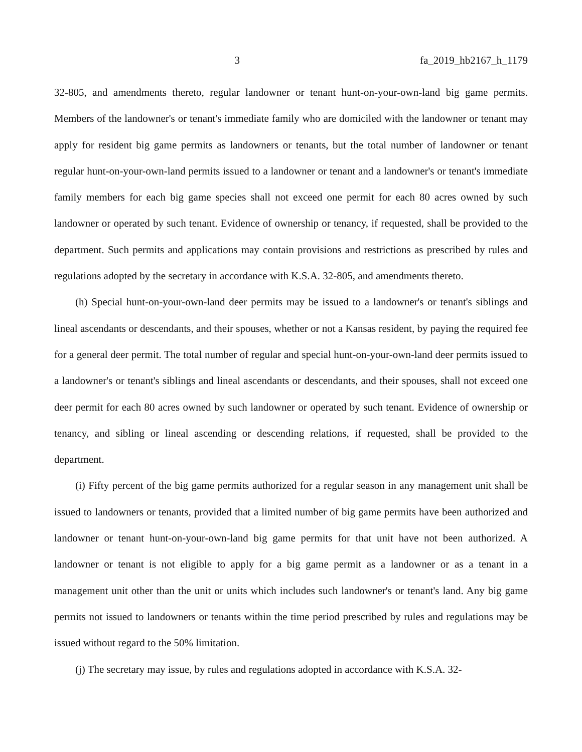3 fa_2019_hb2167_h_1179
32-805, and amendments thereto, regular landowner or tenant hunt-on-your-own-land big game permits. Members of the landowner's or tenant's immediate family who are domiciled with the landowner or tenant may apply for resident big game permits as landowners or tenants, but the total number of landowner or tenant regular hunt-on-your-own-land permits issued to a landowner or tenant and a landowner's or tenant's immediate family members for each big game species shall not exceed one permit for each 80 acres owned by such landowner or operated by such tenant. Evidence of ownership or tenancy, if requested, shall be provided to the department. Such permits and applications may contain provisions and restrictions as prescribed by rules and regulations adopted by the secretary in accordance with K.S.A. 32-805, and amendments thereto.
(h) Special hunt-on-your-own-land deer permits may be issued to a landowner's or tenant's siblings and lineal ascendants or descendants, and their spouses, whether or not a Kansas resident, by paying the required fee for a general deer permit. The total number of regular and special hunt-on-your-own-land deer permits issued to a landowner's or tenant's siblings and lineal ascendants or descendants, and their spouses, shall not exceed one deer permit for each 80 acres owned by such landowner or operated by such tenant. Evidence of ownership or tenancy, and sibling or lineal ascending or descending relations, if requested, shall be provided to the department.
(i) Fifty percent of the big game permits authorized for a regular season in any management unit shall be issued to landowners or tenants, provided that a limited number of big game permits have been authorized and landowner or tenant hunt-on-your-own-land big game permits for that unit have not been authorized. A landowner or tenant is not eligible to apply for a big game permit as a landowner or as a tenant in a management unit other than the unit or units which includes such landowner's or tenant's land. Any big game permits not issued to landowners or tenants within the time period prescribed by rules and regulations may be issued without regard to the 50% limitation.
(j) The secretary may issue, by rules and regulations adopted in accordance with K.S.A. 32-